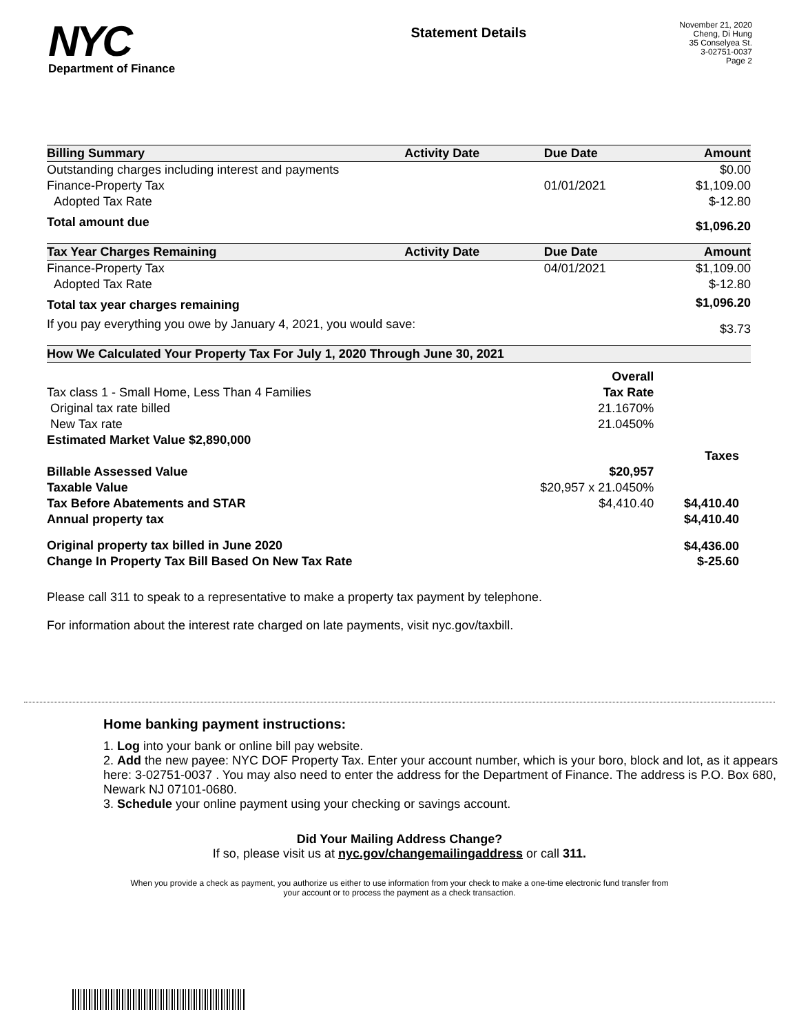NYC
Department of Finance
Statement Details
November 21, 2020
Cheng, Di Hung
35 Conselyea St.
3-02751-0037
Page 2
| Billing Summary | Activity Date | Due Date | Amount |
| --- | --- | --- | --- |
| Outstanding charges including interest and payments | | | $0.00 |
| Finance-Property Tax | | 01/01/2021 | $1,109.00 |
| Adopted Tax Rate | | | $-12.80 |
| Total amount due | | | $1,096.20 |
| Tax Year Charges Remaining | Activity Date | Due Date | Amount |
| Finance-Property Tax | | 04/01/2021 | $1,109.00 |
| Adopted Tax Rate | | | $-12.80 |
| Total tax year charges remaining | | | $1,096.20 |
| If you pay everything you owe by January 4, 2021, you would save: | | | $3.73 |
| How We Calculated Your Property Tax For July 1, 2020 Through June 30, 2021 | | |
| --- | --- | --- |
| | Overall | |
| Tax class 1 - Small Home, Less Than 4 Families | Tax Rate | |
| Original tax rate billed | 21.1670% | |
| New Tax rate | 21.0450% | |
| Estimated Market Value $2,890,000 | | |
| | | Taxes |
| Billable Assessed Value | $20,957 | |
| Taxable Value | $20,957 x 21.0450% | |
| Tax Before Abatements and STAR | $4,410.40 | $4,410.40 |
| Annual property tax | | $4,410.40 |
| Original property tax billed in June 2020 | | $4,436.00 |
| Change In Property Tax Bill Based On New Tax Rate | | $-25.60 |
Please call 311 to speak to a representative to make a property tax payment by telephone.
For information about the interest rate charged on late payments, visit nyc.gov/taxbill.
Home banking payment instructions:
1. Log into your bank or online bill pay website.
2. Add the new payee: NYC DOF Property Tax. Enter your account number, which is your boro, block and lot, as it appears here: 3-02751-0037 . You may also need to enter the address for the Department of Finance. The address is P.O. Box 680, Newark NJ 07101-0680.
3. Schedule your online payment using your checking or savings account.
Did Your Mailing Address Change?
If so, please visit us at nyc.gov/changemailingaddress or call 311.
When you provide a check as payment, you authorize us either to use information from your check to make a one-time electronic fund transfer from your account or to process the payment as a check transaction.